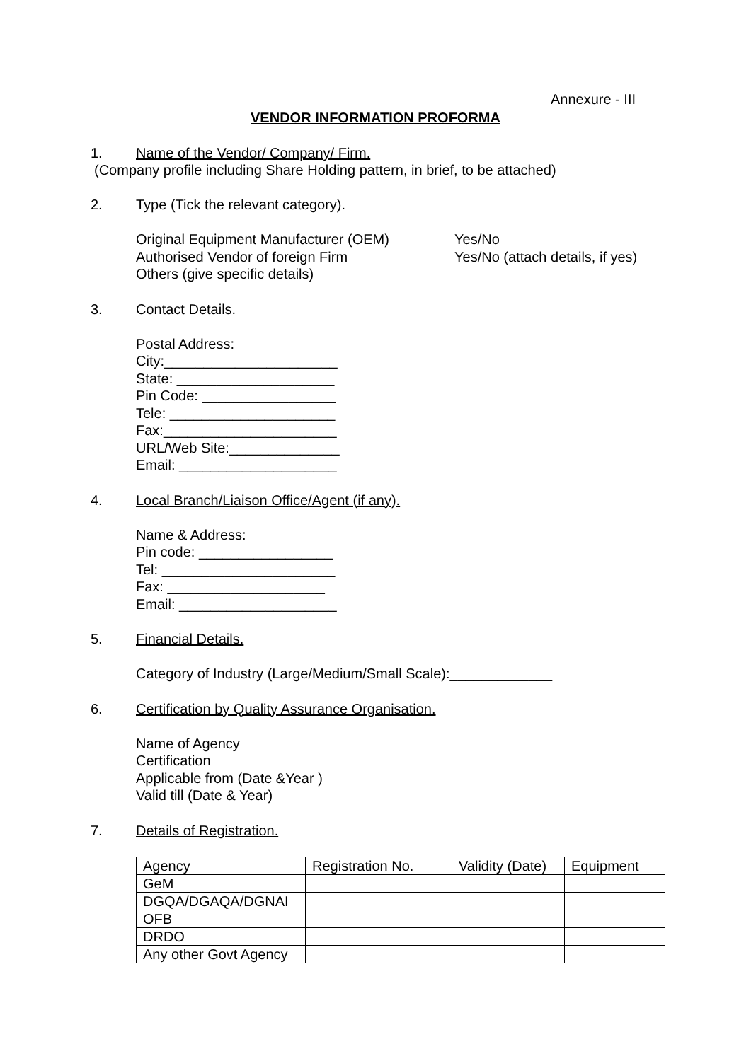Annexure - III
VENDOR INFORMATION PROFORMA
1. Name of the Vendor/ Company/ Firm.
(Company profile including Share Holding pattern, in brief, to be attached)
2. Type (Tick the relevant category).
Original Equipment Manufacturer (OEM) Yes/No
Authorised Vendor of foreign Firm Yes/No (attach details, if yes)
Others (give specific details)
3. Contact Details.
Postal Address:
City:______________________
State: ____________________
Pin Code: _________________
Tele: _____________________
Fax:______________________
URL/Web Site:______________
Email: ____________________
4. Local Branch/Liaison Office/Agent (if any).
Name & Address:
Pin code: _________________
Tel: ______________________
Fax: ____________________
Email: ____________________
5. Financial Details.
Category of Industry (Large/Medium/Small Scale):_____________
6. Certification by Quality Assurance Organisation.
Name of Agency
Certification
Applicable from (Date &Year )
Valid till (Date & Year)
7. Details of Registration.
| Agency | Registration No. | Validity (Date) | Equipment |
| GeM | | | |
| DGQA/DGAQA/DGNAI | | | |
| OFB | | | |
| DRDO | | | |
| Any other Govt Agency | | | |